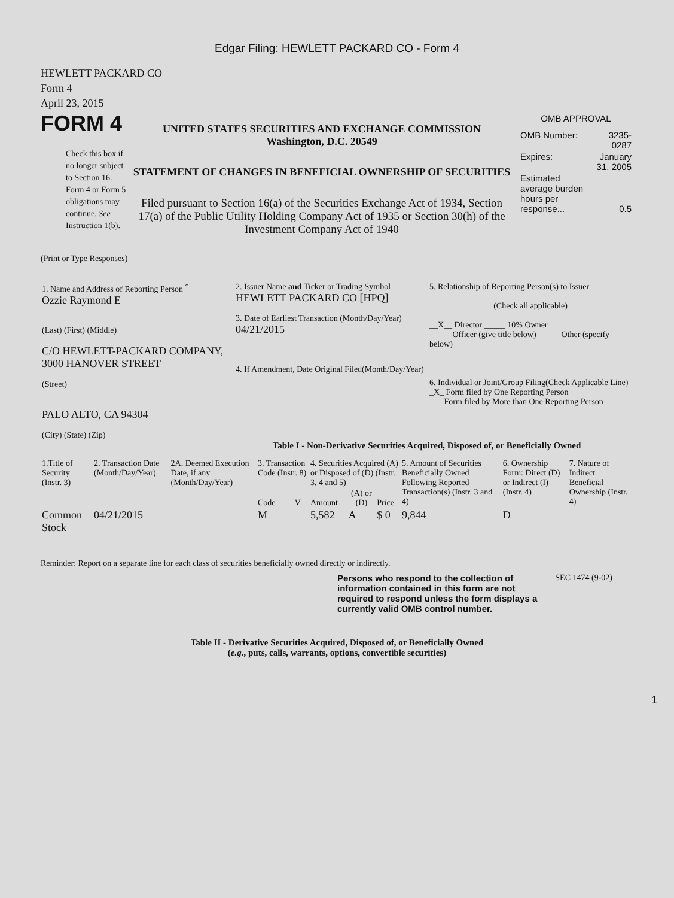Edgar Filing: HEWLETT PACKARD CO - Form 4
HEWLETT PACKARD CO
Form 4
April 23, 2015
FORM 4
Check this box if no longer subject to Section 16. Form 4 or Form 5 obligations may continue. See Instruction 1(b).
UNITED STATES SECURITIES AND EXCHANGE COMMISSION
Washington, D.C. 20549
STATEMENT OF CHANGES IN BENEFICIAL OWNERSHIP OF SECURITIES
Filed pursuant to Section 16(a) of the Securities Exchange Act of 1934, Section 17(a) of the Public Utility Holding Company Act of 1935 or Section 30(h) of the Investment Company Act of 1940
OMB APPROVAL
| OMB Number: | 3235-0287 |
| Expires: | January 31, 2005 |
| Estimated average burden hours per response... | 0.5 |
(Print or Type Responses)
| 1. Name and Address of Reporting Person <sup>*</sup> Ozzie Raymond E (Last) (First) (Middle) C/O HEWLETT-PACKARD COMPANY, 3000 HANOVER STREET (Street) PALO ALTO, CA 94304 (City) (State) (Zip) | 2. Issuer Name and Ticker or Trading Symbol HEWLETT PACKARD CO [HPQ] 3. Date of Earliest Transaction (Month/Day/Year) 04/21/2015 4. If Amendment, Date Original Filed(Month/Day/Year) | 5. Relationship of Reporting Person(s) to Issuer (Check all applicable) __X__ Director _____ 10% Owner _____ Officer (give title below) _____ Other (specify below) 6. Individual or Joint/Group Filing(Check Applicable Line) _X_ Form filed by One Reporting Person ___ Form filed by More than One Reporting Person |
Table I - Non-Derivative Securities Acquired, Disposed of, or Beneficially Owned
| 1.Title of Security (Instr. 3) | 2. Transaction Date (Month/Day/Year) | 2A. Deemed Execution Date, if any (Month/Day/Year) | 3. Transaction Code (Instr. 8) | | 4. Securities Acquired (A) or Disposed of (D) (Instr. 3, 4 and 5) | | | 5. Amount of Securities Beneficially Owned Following Reported Transaction(s) (Instr. 3 and 4) | 6. Ownership Form: Direct (D) or Indirect (I) (Instr. 4) | 7. Nature of Indirect Beneficial Ownership (Instr. 4) |
| --- | --- | --- | --- | --- | --- | --- | --- | --- | --- | --- |
| | | | Code | V | Amount | (A) or (D) | Price | | | |
| Common Stock | 04/21/2015 | | M | | 5,582 | A | $ 0 | 9,844 | D | |
Reminder: Report on a separate line for each class of securities beneficially owned directly or indirectly.
Persons who respond to the collection of information contained in this form are not required to respond unless the form displays a currently valid OMB control number.
SEC 1474 (9-02)
Table II - Derivative Securities Acquired, Disposed of, or Beneficially Owned
(e.g., puts, calls, warrants, options, convertible securities)
1